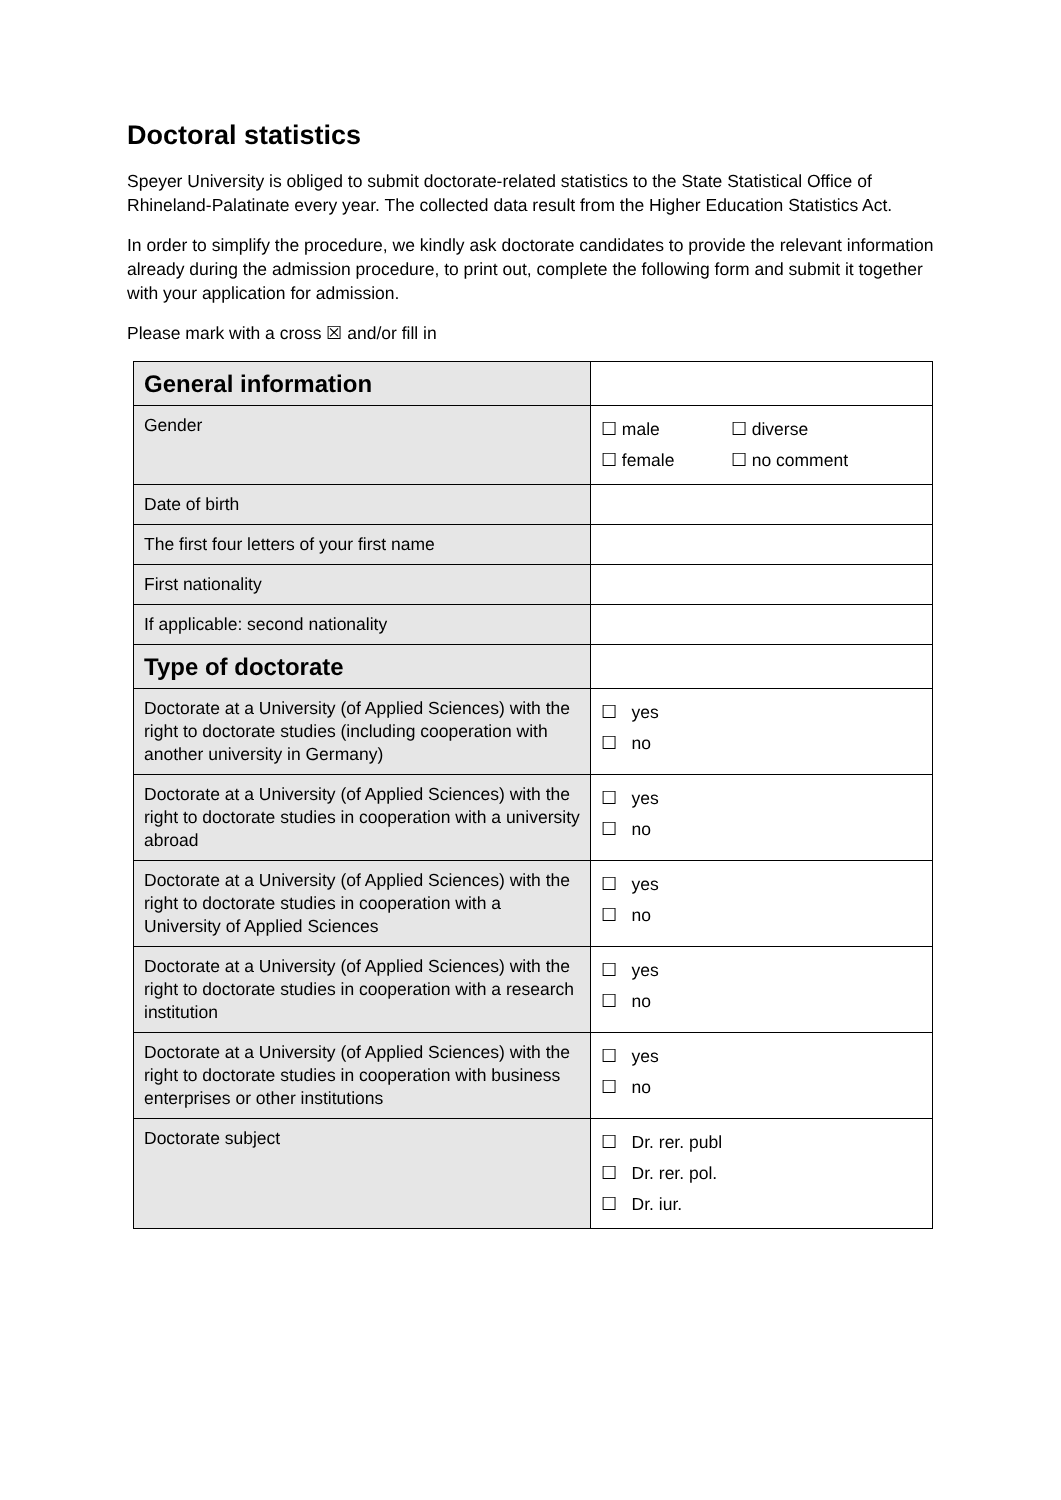Doctoral statistics
Speyer University is obliged to submit doctorate-related statistics to the State Statistical Office of Rhineland-Palatinate every year. The collected data result from the Higher Education Statistics Act.
In order to simplify the procedure, we kindly ask doctorate candidates to provide the relevant information already during the admission procedure, to print out, complete the following form and submit it together with your application for admission.
Please mark with a cross ☒ and/or fill in
| General information | |
| Gender | ☐ male ☐ diverse ☐ female ☐ no comment |
| Date of birth | |
| The first four letters of your first name | |
| First nationality | |
| If applicable: second nationality | |
| Type of doctorate | |
| Doctorate at a University (of Applied Sciences) with the right to doctorate studies (including cooperation with another university in Germany) | ☐ yes ☐ no |
| Doctorate at a University (of Applied Sciences) with the right to doctorate studies in cooperation with a university abroad | ☐ yes ☐ no |
| Doctorate at a University (of Applied Sciences) with the right to doctorate studies in cooperation with a University of Applied Sciences | ☐ yes ☐ no |
| Doctorate at a University (of Applied Sciences) with the right to doctorate studies in cooperation with a research institution | ☐ yes ☐ no |
| Doctorate at a University (of Applied Sciences) with the right to doctorate studies in cooperation with business enterprises or other institutions | ☐ yes ☐ no |
| Doctorate subject | ☐ Dr. rer. publ ☐ Dr. rer. pol. ☐ Dr. iur. |